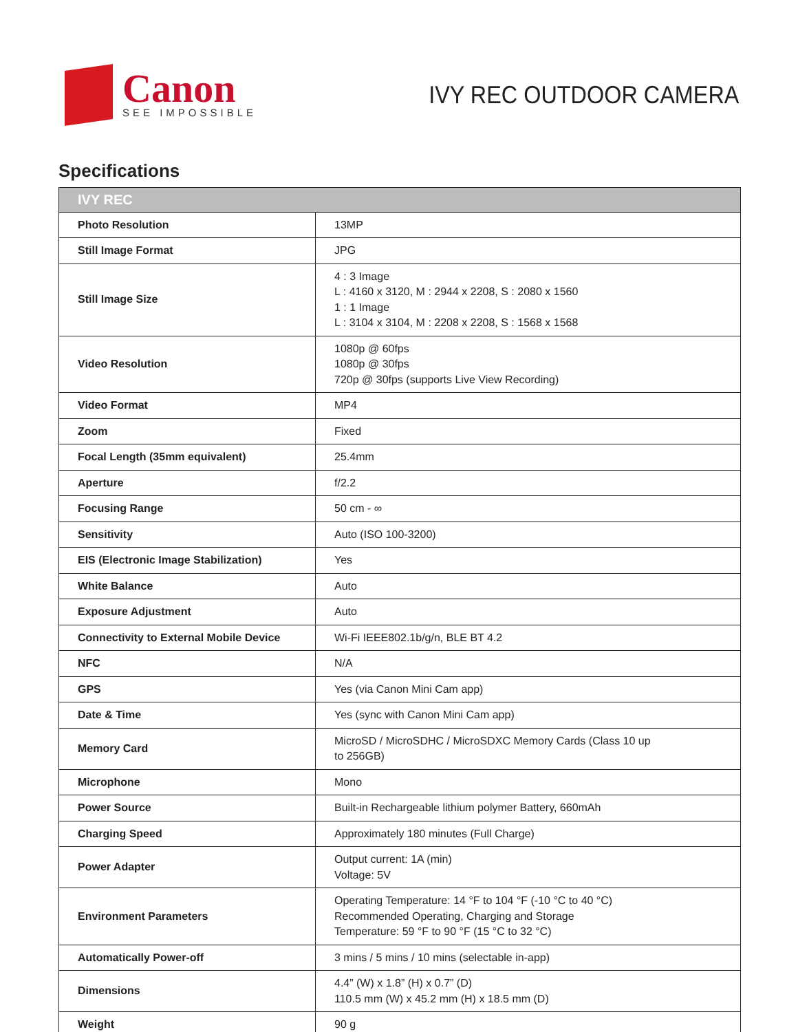Canon
SEE IMPOSSIBLE
IVY REC OUTDOOR CAMERA
Specifications
| IVY REC | |
| --- | --- |
| Photo Resolution | 13MP |
| Still Image Format | JPG |
| Still Image Size | 4 : 3 Image L : 4160 x 3120, M : 2944 x 2208, S : 2080 x 1560 1 : 1 Image L : 3104 x 3104, M : 2208 x 2208, S : 1568 x 1568 |
| Video Resolution | 1080p @ 60fps 1080p @ 30fps 720p @ 30fps (supports Live View Recording) |
| Video Format | MP4 |
| Zoom | Fixed |
| Focal Length (35mm equivalent) | 25.4mm |
| Aperture | f/2.2 |
| Focusing Range | 50 cm - ∞ |
| Sensitivity | Auto (ISO 100-3200) |
| EIS (Electronic Image Stabilization) | Yes |
| White Balance | Auto |
| Exposure Adjustment | Auto |
| Connectivity to External Mobile Device | Wi-Fi IEEE802.1b/g/n, BLE BT 4.2 |
| NFC | N/A |
| GPS | Yes (via Canon Mini Cam app) |
| Date & Time | Yes (sync with Canon Mini Cam app) |
| Memory Card | MicroSD / MicroSDHC / MicroSDXC Memory Cards (Class 10 up to 256GB) |
| Microphone | Mono |
| Power Source | Built-in Rechargeable lithium polymer Battery, 660mAh |
| Charging Speed | Approximately 180 minutes (Full Charge) |
| Power Adapter | Output current: 1A (min) Voltage: 5V |
| Environment Parameters | Operating Temperature: 14 °F to 104 °F (-10 °C to 40 °C) Recommended Operating, Charging and Storage Temperature: 59 °F to 90 °F (15 °C to 32 °C) |
| Automatically Power-off | 3 mins / 5 mins / 10 mins (selectable in-app) |
| Dimensions | 4.4” (W) x 1.8” (H) x 0.7” (D) 110.5 mm (W) x 45.2 mm (H) x 18.5 mm (D) |
| Weight | 90 g |